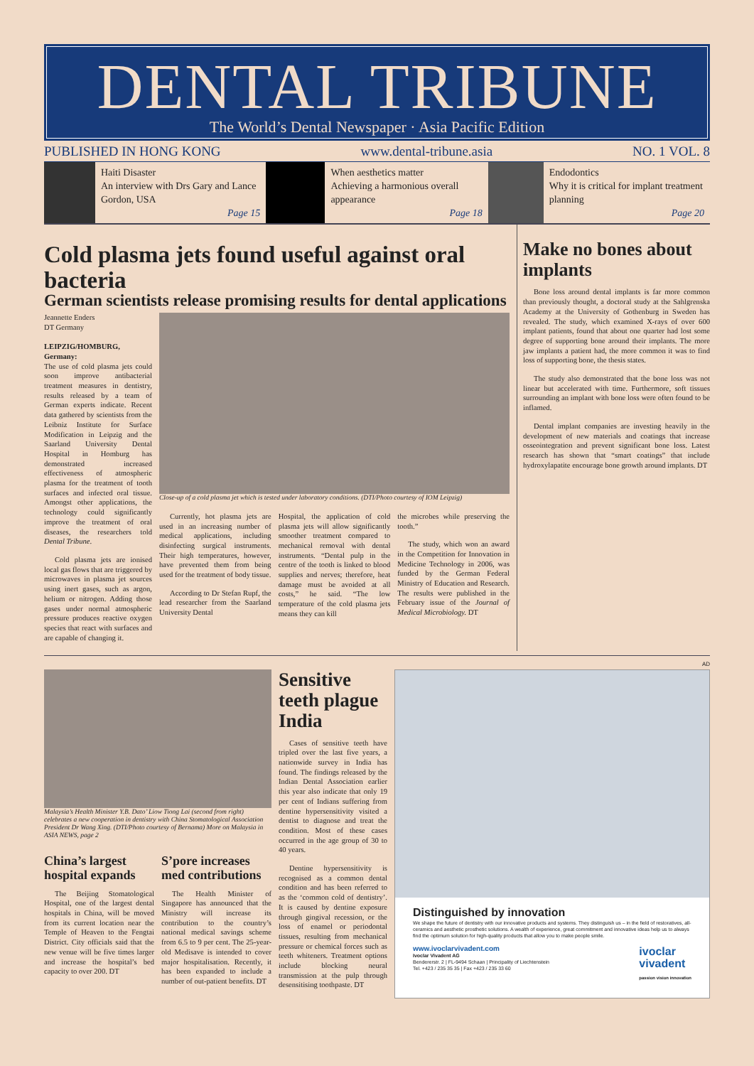DENTAL TRIBUNE
The World’s Dental Newspaper · Asia Pacific Edition
PUBLISHED IN HONG KONG www.dental-tribune.asia NO. 1 VOL. 8
Haiti Disaster
An interview with Drs Gary and Lance Gordon, USA
Page 15
When aesthetics matter
Achieving a harmonious overall appearance
Page 18
Endodontics
Why it is critical for implant treatment planning
Page 20
Cold plasma jets found useful against oral bacteria
German scientists release promising results for dental applications
Jeannette Enders
DT Germany
LEIPZIG/HOMBURG, Germany:
The use of cold plasma jets could soon improve antibacterial treatment measures in dentistry, results released by a team of German experts indicate. Recent data gathered by scientists from the Leibniz Institute for Surface Modification in Leipzig and the Saarland University Dental Hospital in Homburg has demonstrated increased effectiveness of atmospheric plasma for the treatment of tooth surfaces and infected oral tissue. Amongst other applications, the technology could significantly improve the treatment of oral diseases, the researchers told Dental Tribune.
Cold plasma jets are ionised local gas flows that are triggered by microwaves in plasma jet sources using inert gases, such as argon, helium or nitrogen. Adding those gases under normal atmospheric pressure produces reactive oxygen species that react with surfaces and are capable of changing it.
Close-up of a cold plasma jet which is tested under laboratory conditions. (DTI/Photo courtesy of IOM Leipzig)
Currently, hot plasma jets are used in an increasing number of medical applications, including disinfecting surgical instruments. Their high temperatures, however, have prevented them from being used for the treatment of body tissue.
According to Dr Stefan Rupf, the lead researcher from the Saarland University Dental
Hospital, the application of cold plasma jets will allow significantly smoother treatment compared to mechanical removal with dental instruments. “Dental pulp in the centre of the tooth is linked to blood supplies and nerves; therefore, heat damage must be avoided at all costs,” he said. “The low temperature of the cold plasma jets means they can kill
the microbes while preserving the tooth.”
The study, which won an award in the Competition for Innovation in Medicine Technology in 2006, was funded by the German Federal Ministry of Education and Research. The results were published in the February issue of the Journal of Medical Microbiology. DT
Make no bones about implants
Bone loss around dental implants is far more common than previously thought, a doctoral study at the Sahlgrenska Academy at the University of Gothenburg in Sweden has revealed. The study, which examined X-rays of over 600 implant patients, found that about one quarter had lost some degree of supporting bone around their implants. The more jaw implants a patient had, the more common it was to find loss of supporting bone, the thesis states.
The study also demonstrated that the bone loss was not linear but accelerated with time. Furthermore, soft tissues surrounding an implant with bone loss were often found to be inflamed.
Dental implant companies are investing heavily in the development of new materials and coatings that increase osseointegration and prevent significant bone loss. Latest research has shown that “smart coatings” that include hydroxylapatite encourage bone growth around implants. DT
AD
Malaysia’s Health Minister Y.B. Dato’ Liow Tiong Lai (second from right) celebrates a new cooperation in dentistry with China Stomatological Association President Dr Wang Xing. (DTI/Photo courtesy of Bernama) More on Malaysia in ASIA NEWS, page 2
China’s largest hospital expands
The Beijing Stomatological Hospital, one of the largest dental hospitals in China, will be moved from its current location near the Temple of Heaven to the Fengtai District. City officials said that the new venue will be five times larger and increase the hospital’s bed capacity to over 200. DT
S’pore increases med contributions
The Health Minister of Singapore has announced that the Ministry will increase its contribution to the country’s national medical savings scheme from 6.5 to 9 per cent. The 25-year-old Medisave is intended to cover major hospitalisation. Recently, it has been expanded to include a number of out-patient benefits. DT
Sensitive teeth plague India
Cases of sensitive teeth have tripled over the last five years, a nationwide survey in India has found. The findings released by the Indian Dental Association earlier this year also indicate that only 19 per cent of Indians suffering from dentine hypersensitivity visited a dentist to diagnose and treat the condition. Most of these cases occurred in the age group of 30 to 40 years.
Dentine hypersensitivity is recognised as a common dental condition and has been referred to as the ‘common cold of dentistry’. It is caused by dentine exposure through gingival recession, or the loss of enamel or periodontal tissues, resulting from mechanical pressure or chemical forces such as teeth whiteners. Treatment options include blocking neural transmission at the pulp through desensitising toothpaste. DT
Distinguished by innovation
We shape the future of dentistry with our innovative products and systems. They distinguish us – in the field of restoratives, all-ceramics and aesthetic prosthetic solutions. A wealth of experience, great commitment and innovative ideas help us to always find the optimum solution for high-quality products that allow you to make people smile.
www.ivoclarvivadent.com
Ivoclar Vivadent AG
Bendererstr. 2 | FL-9494 Schaan | Principality of Liechtenstein
Tel. +423 / 235 35 35 | Fax +423 / 235 33 60
ivoclar
vivadent
passion vision innovation